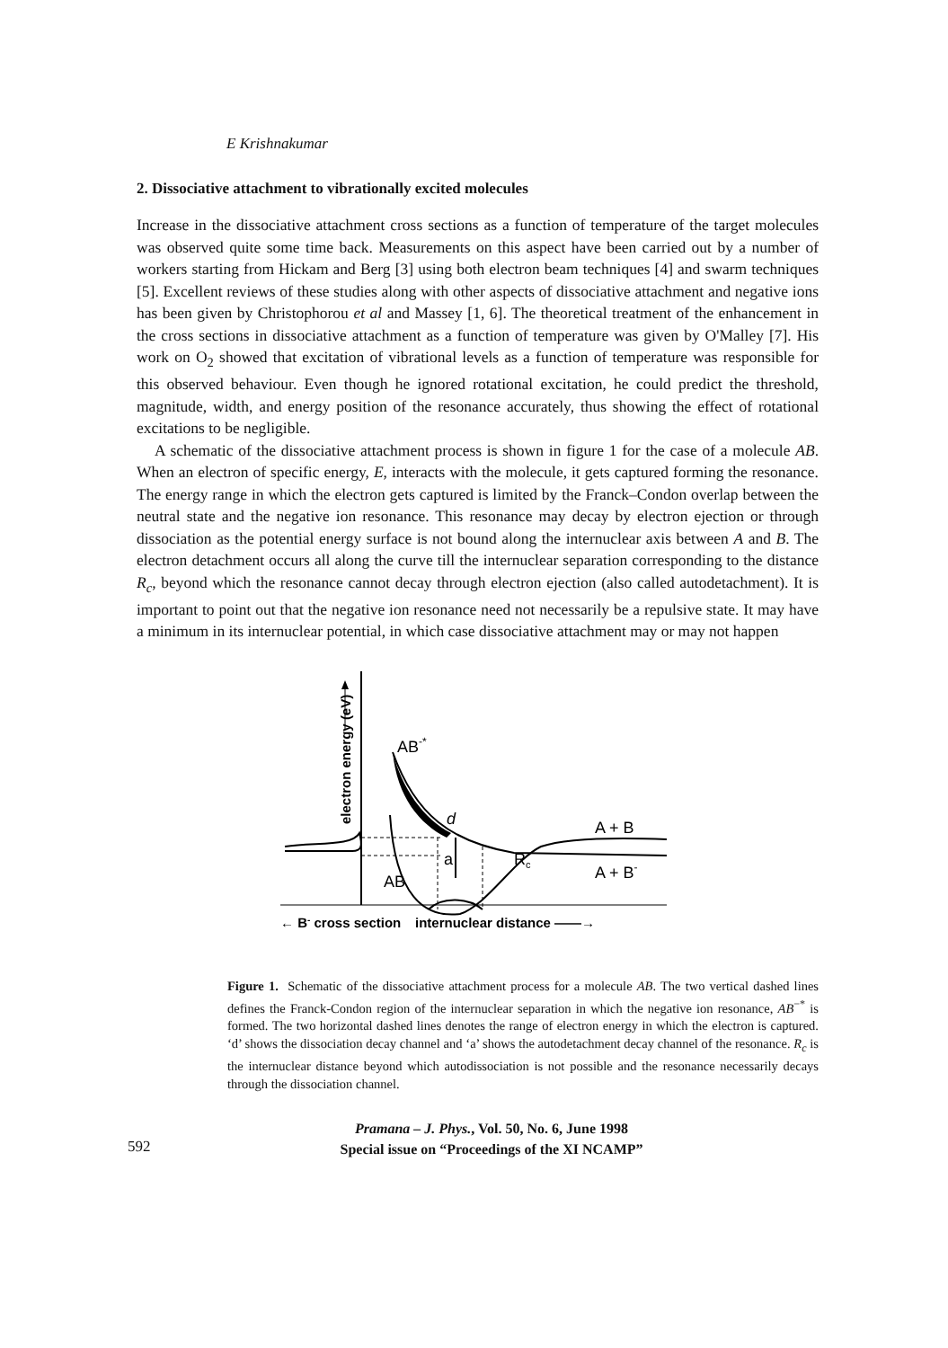E Krishnakumar
2. Dissociative attachment to vibrationally excited molecules
Increase in the dissociative attachment cross sections as a function of temperature of the target molecules was observed quite some time back. Measurements on this aspect have been carried out by a number of workers starting from Hickam and Berg [3] using both electron beam techniques [4] and swarm techniques [5]. Excellent reviews of these studies along with other aspects of dissociative attachment and negative ions has been given by Christophorou et al and Massey [1, 6]. The theoretical treatment of the enhancement in the cross sections in dissociative attachment as a function of temperature was given by O'Malley [7]. His work on O<sub>2</sub> showed that excitation of vibrational levels as a function of temperature was responsible for this observed behaviour. Even though he ignored rotational excitation, he could predict the threshold, magnitude, width, and energy position of the resonance accurately, thus showing the effect of rotational excitations to be negligible.
A schematic of the dissociative attachment process is shown in figure 1 for the case of a molecule AB. When an electron of specific energy, E, interacts with the molecule, it gets captured forming the resonance. The energy range in which the electron gets captured is limited by the Franck–Condon overlap between the neutral state and the negative ion resonance. This resonance may decay by electron ejection or through dissociation as the potential energy surface is not bound along the internuclear axis between A and B. The electron detachment occurs all along the curve till the internuclear separation corresponding to the distance R<sub>c</sub>, beyond which the resonance cannot decay through electron ejection (also called autodetachment). It is important to point out that the negative ion resonance need not necessarily be a repulsive state. It may have a minimum in its internuclear potential, in which case dissociative attachment may or may not happen
electron energy (eV)
AB-*
d
a
Rc
A + B
A + B-
AB
← B- cross section
internuclear distance ——→
Figure 1. Schematic of the dissociative attachment process for a molecule AB. The two vertical dashed lines defines the Franck-Condon region of the internuclear separation in which the negative ion resonance, AB<sup>−*</sup> is formed. The two horizontal dashed lines denotes the range of electron energy in which the electron is captured. ‘d’ shows the dissociation decay channel and ‘a’ shows the autodetachment decay channel of the resonance. R<sub>c</sub> is the internuclear distance beyond which autodissociation is not possible and the resonance necessarily decays through the dissociation channel.
592
Pramana – J. Phys., Vol. 50, No. 6, June 1998
Special issue on “Proceedings of the XI NCAMP”